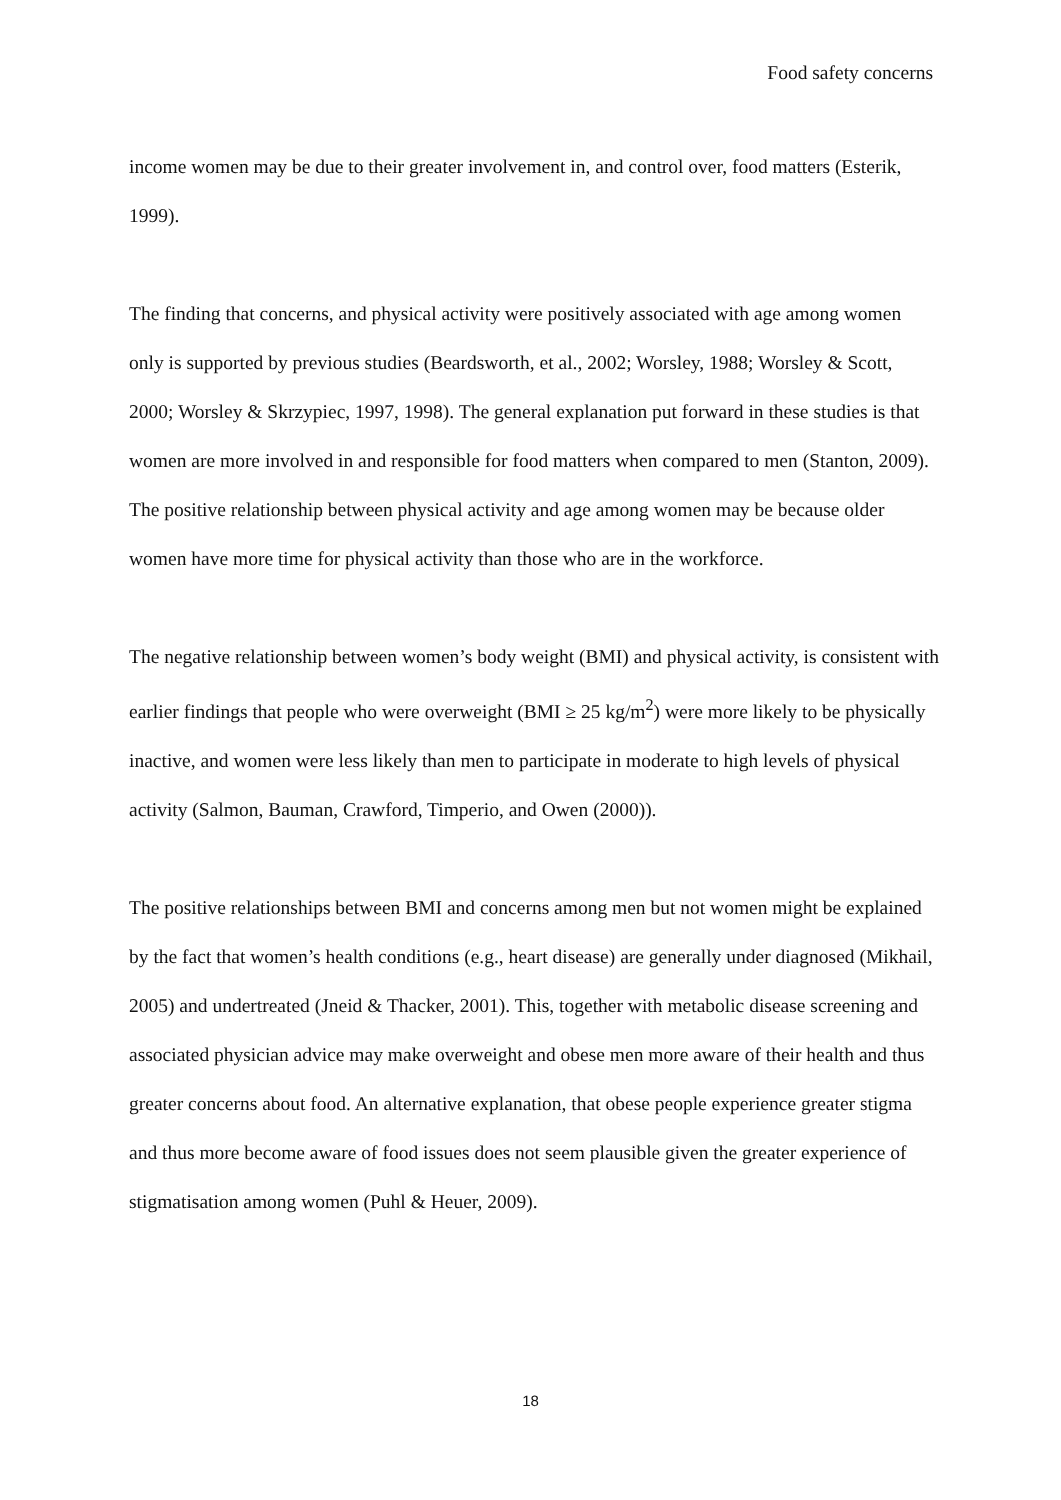Food safety concerns
income women may be due to their greater involvement in, and control over, food matters (Esterik, 1999).
The finding that concerns, and physical activity were positively associated with age among women only is supported by previous studies (Beardsworth, et al., 2002; Worsley, 1988; Worsley & Scott, 2000; Worsley & Skrzypiec, 1997, 1998). The general explanation put forward in these studies is that women are more involved in and responsible for food matters when compared to men (Stanton, 2009). The positive relationship between physical activity and age among women may be because older women have more time for physical activity than those who are in the workforce.
The negative relationship between women’s body weight (BMI) and physical activity, is consistent with earlier findings that people who were overweight (BMI ≥ 25 kg/m<sup>2</sup>) were more likely to be physically inactive, and women were less likely than men to participate in moderate to high levels of physical activity (Salmon, Bauman, Crawford, Timperio, and Owen (2000)).
The positive relationships between BMI and concerns among men but not women might be explained by the fact that women’s health conditions (e.g., heart disease) are generally under diagnosed (Mikhail, 2005) and undertreated (Jneid & Thacker, 2001). This, together with metabolic disease screening and associated physician advice may make overweight and obese men more aware of their health and thus greater concerns about food. An alternative explanation, that obese people experience greater stigma and thus more become aware of food issues does not seem plausible given the greater experience of stigmatisation among women (Puhl & Heuer, 2009).
18